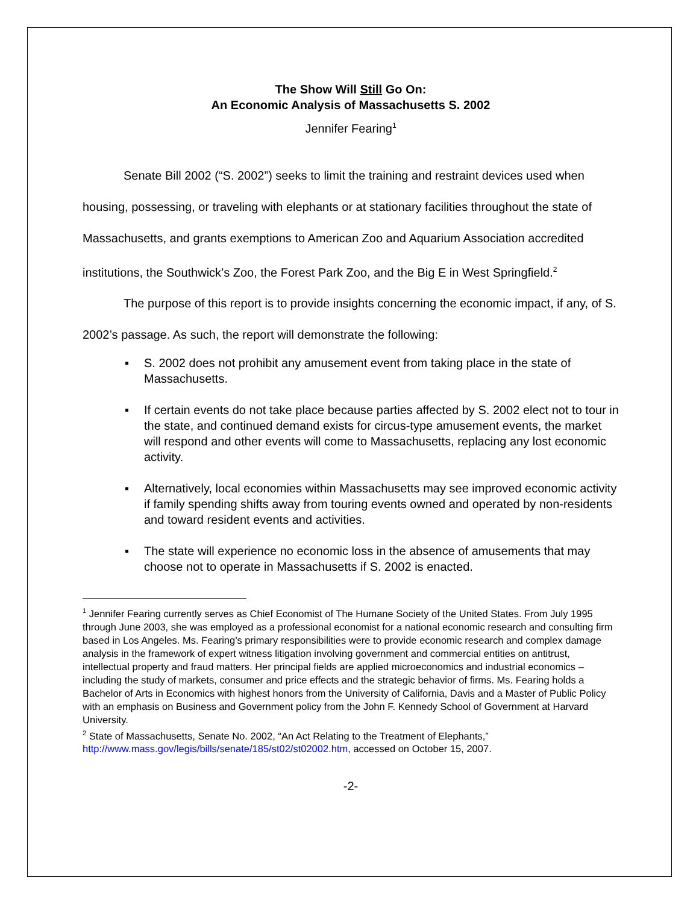The Show Will Still Go On:
An Economic Analysis of Massachusetts S. 2002
Jennifer Fearing<sup>1</sup>
Senate Bill 2002 (“S. 2002”) seeks to limit the training and restraint devices used when housing, possessing, or traveling with elephants or at stationary facilities throughout the state of Massachusetts, and grants exemptions to American Zoo and Aquarium Association accredited institutions, the Southwick’s Zoo, the Forest Park Zoo, and the Big E in West Springfield.<sup>2</sup>
The purpose of this report is to provide insights concerning the economic impact, if any, of S. 2002’s passage. As such, the report will demonstrate the following:
▪ S. 2002 does not prohibit any amusement event from taking place in the state of Massachusetts.
▪ If certain events do not take place because parties affected by S. 2002 elect not to tour in the state, and continued demand exists for circus-type amusement events, the market will respond and other events will come to Massachusetts, replacing any lost economic activity.
▪ Alternatively, local economies within Massachusetts may see improved economic activity if family spending shifts away from touring events owned and operated by non-residents and toward resident events and activities.
▪ The state will experience no economic loss in the absence of amusements that may choose not to operate in Massachusetts if S. 2002 is enacted.
<sup>1</sup> Jennifer Fearing currently serves as Chief Economist of The Humane Society of the United States. From July 1995 through June 2003, she was employed as a professional economist for a national economic research and consulting firm based in Los Angeles. Ms. Fearing’s primary responsibilities were to provide economic research and complex damage analysis in the framework of expert witness litigation involving government and commercial entities on antitrust, intellectual property and fraud matters. Her principal fields are applied microeconomics and industrial economics – including the study of markets, consumer and price effects and the strategic behavior of firms. Ms. Fearing holds a Bachelor of Arts in Economics with highest honors from the University of California, Davis and a Master of Public Policy with an emphasis on Business and Government policy from the John F. Kennedy School of Government at Harvard University.
<sup>2</sup> State of Massachusetts, Senate No. 2002, “An Act Relating to the Treatment of Elephants,” http://www.mass.gov/legis/bills/senate/185/st02/st02002.htm, accessed on October 15, 2007.
-2-